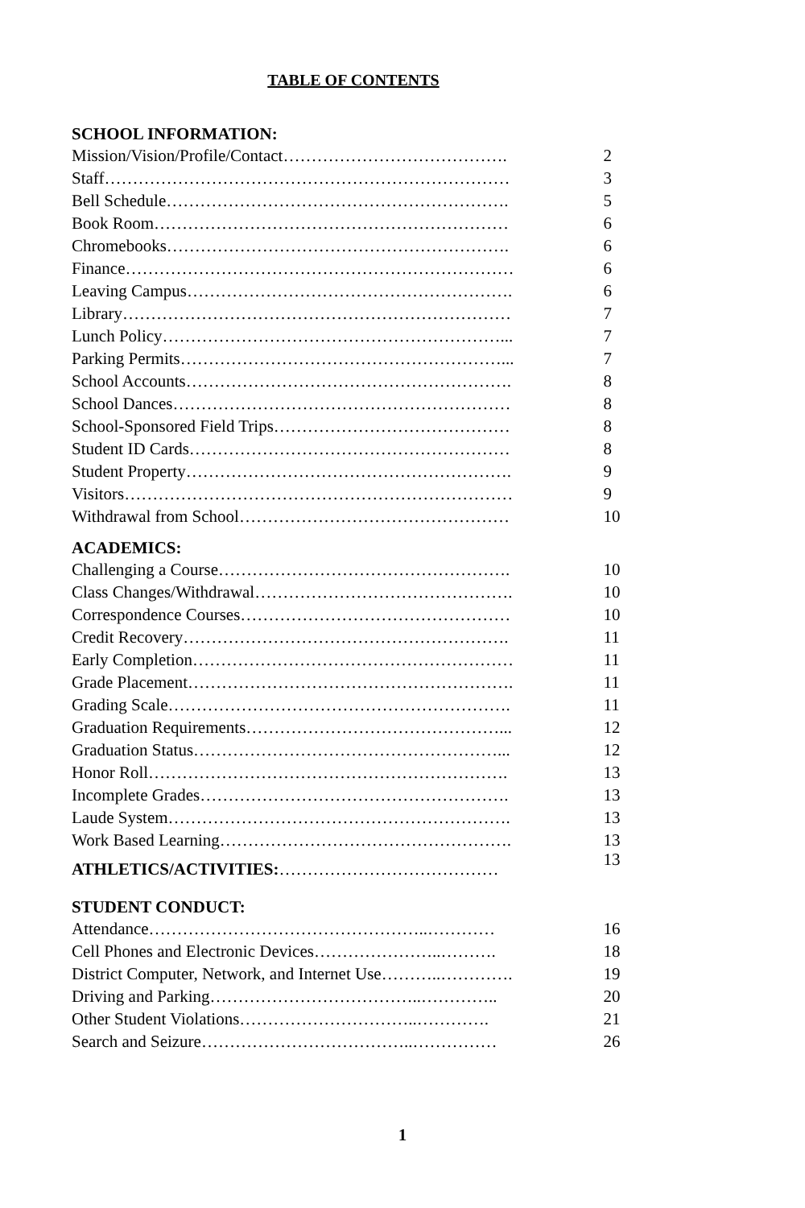TABLE OF CONTENTS
SCHOOL INFORMATION:
Mission/Vision/Profile/Contact…………………………………. 2
Staff……………………………………………………………… 3
Bell Schedule……………………………………………………. 5
Book Room……………………………………………………… 6
Chromebooks……………………………………………………. 6
Finance…………………………………………………………… 6
Leaving Campus…………………………………………………. 6
Library…………………………………………………………… 7
Lunch Policy……………………………………………………... 7
Parking Permits…………………………………………………... 7
School Accounts…………………………………………………. 8
School Dances…………………………………………………… 8
School-Sponsored Field Trips…………………………………… 8
Student ID Cards………………………………………………… 8
Student Property…………………………………………………. 9
Visitors…………………………………………………………… 9
Withdrawal from School………………………………………… 10
ACADEMICS:
Challenging a Course……………………………………………. 10
Class Changes/Withdrawal………………………………………. 10
Correspondence Courses………………………………………… 10
Credit Recovery…………………………………………………. 11
Early Completion………………………………………………… 11
Grade Placement…………………………………………………. 11
Grading Scale……………………………………………………. 11
Graduation Requirements………………………………………... 12
Graduation Status………………………………………………... 12
Honor Roll………………………………………………………. 13
Incomplete Grades………………………………………………. 13
Laude System……………………………………………………. 13
Work Based Learning……………………………………………. 13
ATHLETICS/ACTIVITIES:………………………………… 13
STUDENT CONDUCT:
Attendance…………………………………………..………… 16
Cell Phones and Electronic Devices…………………..………. 18
District Computer, Network, and Internet Use………..…………. 19
Driving and Parking………………………………..………….. 20
Other Student Violations…………………………..…………. 21
Search and Seizure………………………………..…………… 26
1